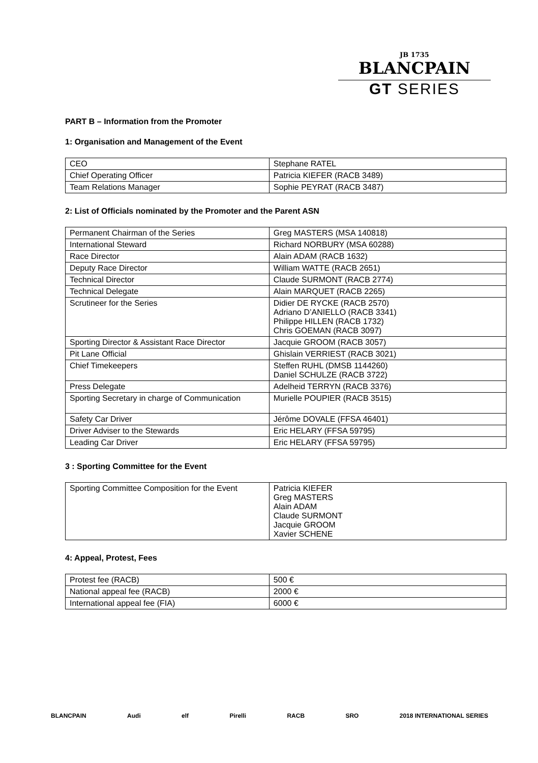JB 1735
BLANCPAIN
GT SERIES
PART B – Information from the Promoter
1: Organisation and Management of the Event
| CEO | Stephane RATEL |
| Chief Operating Officer | Patricia KIEFER (RACB 3489) |
| Team Relations Manager | Sophie PEYRAT (RACB 3487) |
2: List of Officials nominated by the Promoter and the Parent ASN
| Permanent Chairman of the Series | Greg MASTERS (MSA 140818) |
| International Steward | Richard NORBURY (MSA 60288) |
| Race Director | Alain ADAM (RACB 1632) |
| Deputy Race Director | William WATTE (RACB 2651) |
| Technical Director | Claude SURMONT (RACB 2774) |
| Technical Delegate | Alain MARQUET (RACB 2265) |
| Scrutineer for the Series | Didier DE RYCKE (RACB 2570) Adriano D’ANIELLO (RACB 3341) Philippe HILLEN (RACB 1732) Chris GOEMAN (RACB 3097) |
| Sporting Director & Assistant Race Director | Jacquie GROOM (RACB 3057) |
| Pit Lane Official | Ghislain VERRIEST (RACB 3021) |
| Chief Timekeepers | Steffen RUHL (DMSB 1144260) Daniel SCHULZE (RACB 3722) |
| Press Delegate | Adelheid TERRYN (RACB 3376) |
| Sporting Secretary in charge of Communication | Murielle POUPIER (RACB 3515) |
| Safety Car Driver | Jérôme DOVALE (FFSA 46401) |
| Driver Adviser to the Stewards | Eric HELARY (FFSA 59795) |
| Leading Car Driver | Eric HELARY (FFSA 59795) |
3 : Sporting Committee for the Event
| Sporting Committee Composition for the Event | Patricia KIEFER Greg MASTERS Alain ADAM Claude SURMONT Jacquie GROOM Xavier SCHENE |
4: Appeal, Protest, Fees
| Protest fee (RACB) | 500 € |
| National appeal fee (RACB) | 2000 € |
| International appeal fee (FIA) | 6000 € |
BLANCPAIN Audi elf Pirelli RACB SRO 2018 INTERNATIONAL SERIES